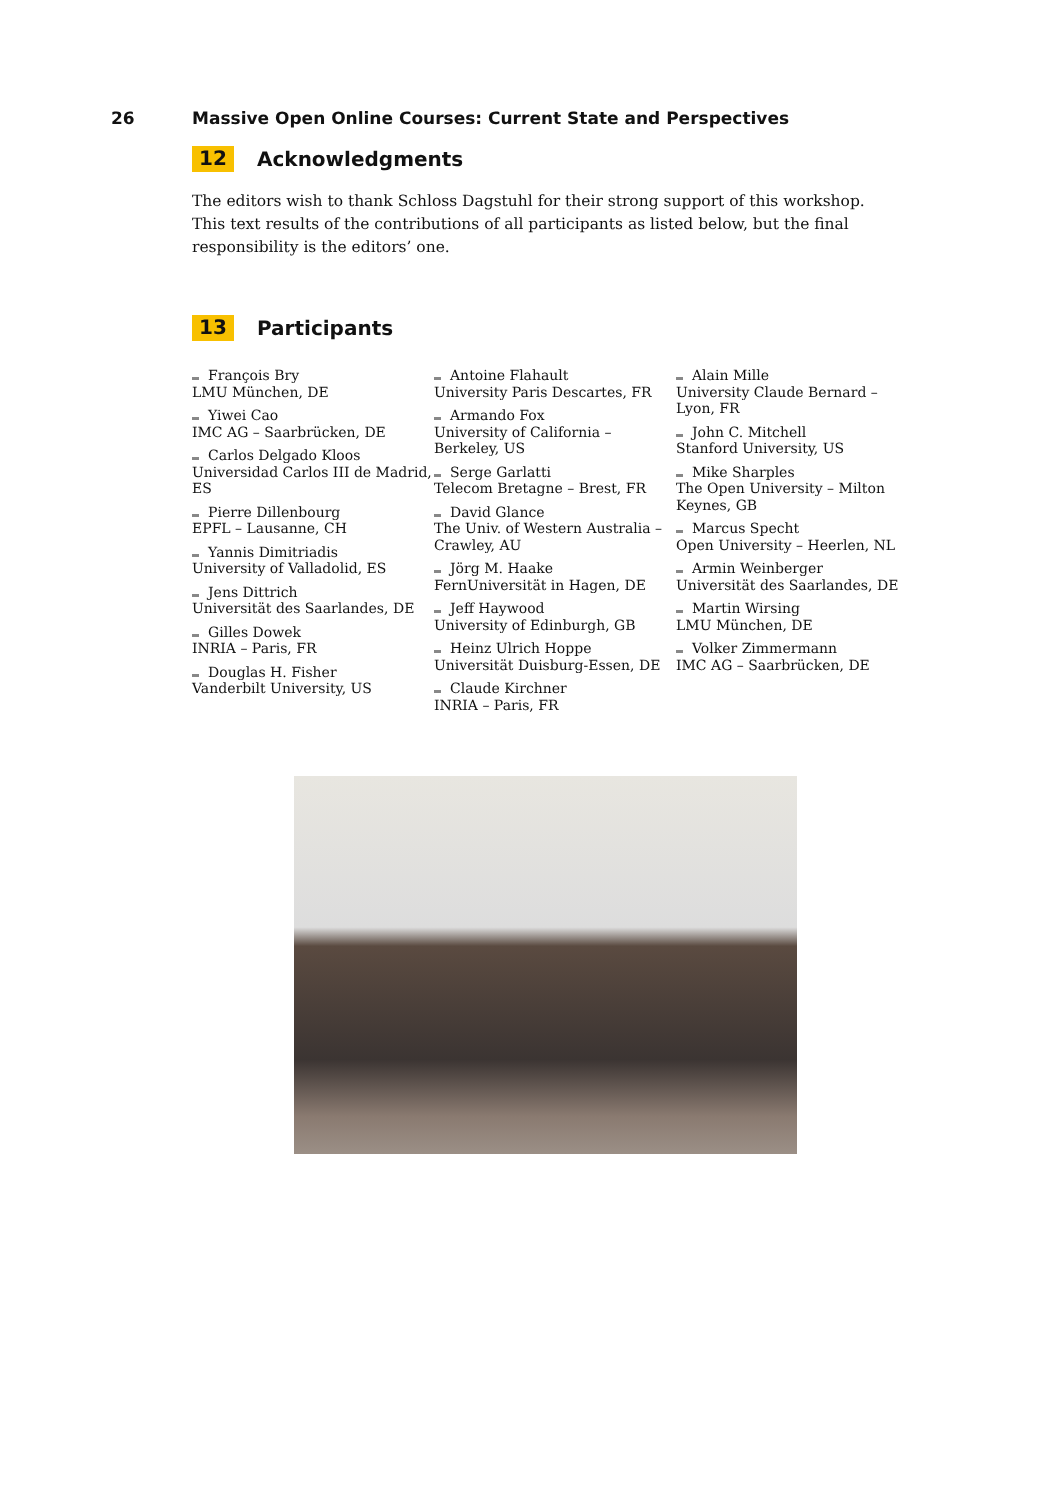26 Massive Open Online Courses: Current State and Perspectives
12 Acknowledgments
The editors wish to thank Schloss Dagstuhl for their strong support of this workshop. This text results of the contributions of all participants as listed below, but the final responsibility is the editors’ one.
13 Participants
François Bry
LMU München, DE
Yiwei Cao
IMC AG – Saarbrücken, DE
Carlos Delgado Kloos
Universidad Carlos III de Madrid, ES
Pierre Dillenbourg
EPFL – Lausanne, CH
Yannis Dimitriadis
University of Valladolid, ES
Jens Dittrich
Universität des Saarlandes, DE
Gilles Dowek
INRIA – Paris, FR
Douglas H. Fisher
Vanderbilt University, US
Antoine Flahault
University Paris Descartes, FR
Armando Fox
University of California – Berkeley, US
Serge Garlatti
Telecom Bretagne – Brest, FR
David Glance
The Univ. of Western Australia – Crawley, AU
Jörg M. Haake
FernUniversität in Hagen, DE
Jeff Haywood
University of Edinburgh, GB
Heinz Ulrich Hoppe
Universität Duisburg-Essen, DE
Claude Kirchner
INRIA – Paris, FR
Alain Mille
University Claude Bernard – Lyon, FR
John C. Mitchell
Stanford University, US
Mike Sharples
The Open University – Milton Keynes, GB
Marcus Specht
Open University – Heerlen, NL
Armin Weinberger
Universität des Saarlandes, DE
Martin Wirsing
LMU München, DE
Volker Zimmermann
IMC AG – Saarbrücken, DE